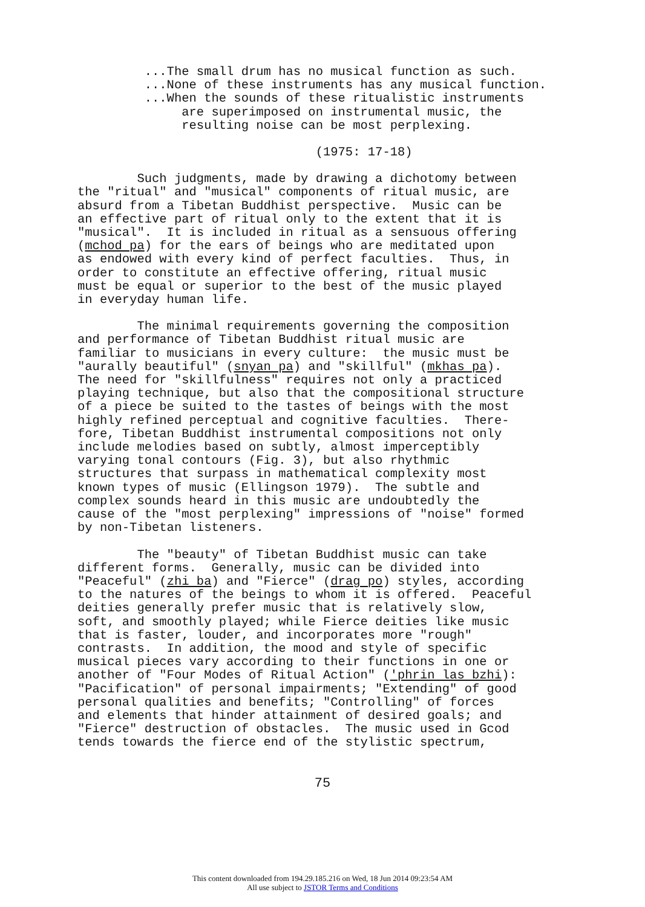...The small drum has no musical function as such. ...None of these instruments has any musical function. ...When the sounds of these ritualistic instruments are superimposed on instrumental music, the resulting noise can be most perplexing.
(1975: 17-18)
Such judgments, made by drawing a dichotomy between the "ritual" and "musical" components of ritual music, are absurd from a Tibetan Buddhist perspective. Music can be an effective part of ritual only to the extent that it is "musical". It is included in ritual as a sensuous offering (mchod pa) for the ears of beings who are meditated upon as endowed with every kind of perfect faculties. Thus, in order to constitute an effective offering, ritual music must be equal or superior to the best of the music played in everyday human life.
The minimal requirements governing the composition and performance of Tibetan Buddhist ritual music are familiar to musicians in every culture: the music must be "aurally beautiful" (snyan pa) and "skillful" (mkhas pa). The need for "skillfulness" requires not only a practiced playing technique, but also that the compositional structure of a piece be suited to the tastes of beings with the most highly refined perceptual and cognitive faculties. There- fore, Tibetan Buddhist instrumental compositions not only include melodies based on subtly, almost imperceptibly varying tonal contours (Fig. 3), but also rhythmic structures that surpass in mathematical complexity most known types of music (Ellingson 1979). The subtle and complex sounds heard in this music are undoubtedly the cause of the "most perplexing" impressions of "noise" formed by non-Tibetan listeners.
The "beauty" of Tibetan Buddhist music can take different forms. Generally, music can be divided into "Peaceful" (zhi ba) and "Fierce" (drag po) styles, according to the natures of the beings to whom it is offered. Peaceful deities generally prefer music that is relatively slow, soft, and smoothly played; while Fierce deities like music that is faster, louder, and incorporates more "rough" contrasts. In addition, the mood and style of specific musical pieces vary according to their functions in one or another of "Four Modes of Ritual Action" ('phrin las bzhi): "Pacification" of personal impairments; "Extending" of good personal qualities and benefits; "Controlling" of forces and elements that hinder attainment of desired goals; and "Fierce" destruction of obstacles. The music used in Gcod tends towards the fierce end of the stylistic spectrum,
75
This content downloaded from 194.29.185.216 on Wed, 18 Jun 2014 09:23:54 AM
All use subject to JSTOR Terms and Conditions